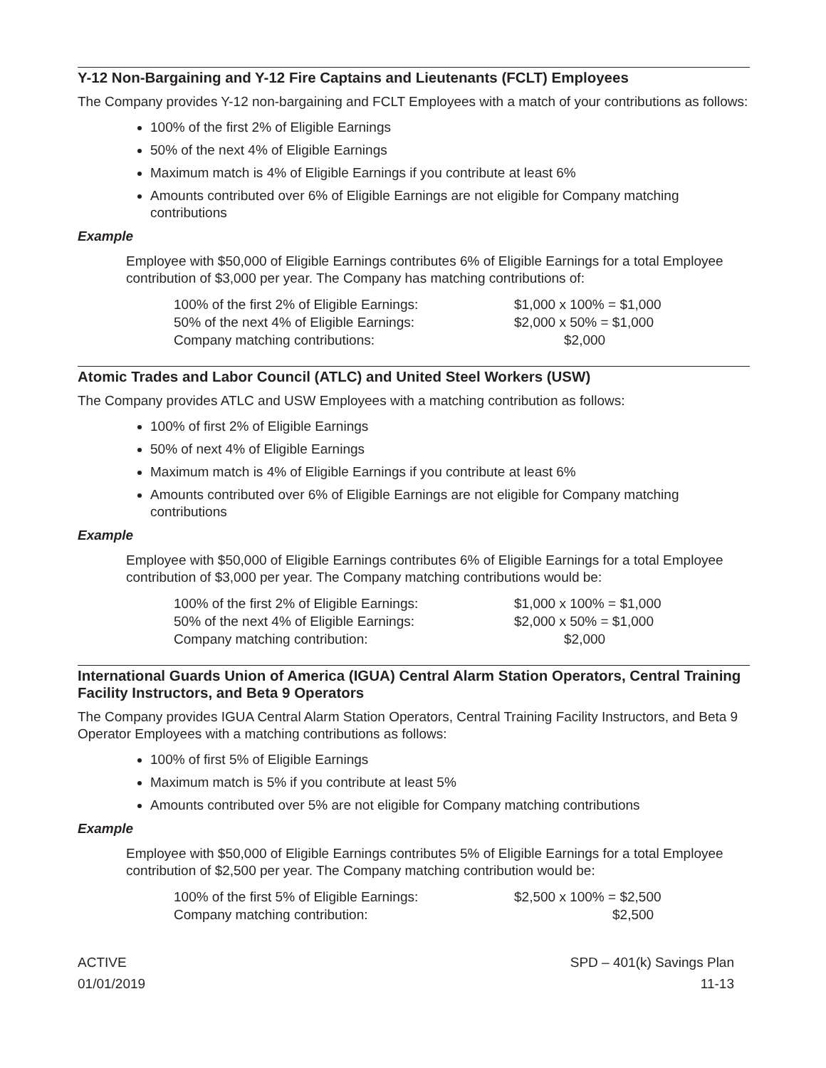Y-12 Non-Bargaining and Y-12 Fire Captains and Lieutenants (FCLT) Employees
The Company provides Y-12 non-bargaining and FCLT Employees with a match of your contributions as follows:
100% of the first 2% of Eligible Earnings
50% of the next 4% of Eligible Earnings
Maximum match is 4% of Eligible Earnings if you contribute at least 6%
Amounts contributed over 6% of Eligible Earnings are not eligible for Company matching contributions
Example
Employee with $50,000 of Eligible Earnings contributes 6% of Eligible Earnings for a total Employee contribution of $3,000 per year. The Company has matching contributions of:
| 100% of the first 2% of Eligible Earnings: | $1,000 x 100% = $1,000 |
| 50% of the next 4% of Eligible Earnings: | $2,000 x 50% = $1,000 |
| Company matching contributions: | $2,000 |
Atomic Trades and Labor Council (ATLC) and United Steel Workers (USW)
The Company provides ATLC and USW Employees with a matching contribution as follows:
100% of first 2% of Eligible Earnings
50% of next 4% of Eligible Earnings
Maximum match is 4% of Eligible Earnings if you contribute at least 6%
Amounts contributed over 6% of Eligible Earnings are not eligible for Company matching contributions
Example
Employee with $50,000 of Eligible Earnings contributes 6% of Eligible Earnings for a total Employee contribution of $3,000 per year. The Company matching contributions would be:
| 100% of the first 2% of Eligible Earnings: | $1,000 x 100% = $1,000 |
| 50% of the next 4% of Eligible Earnings: | $2,000 x 50% = $1,000 |
| Company matching contribution: | $2,000 |
International Guards Union of America (IGUA) Central Alarm Station Operators, Central Training Facility Instructors, and Beta 9 Operators
The Company provides IGUA Central Alarm Station Operators, Central Training Facility Instructors, and Beta 9 Operator Employees with a matching contributions as follows:
100% of first 5% of Eligible Earnings
Maximum match is 5% if you contribute at least 5%
Amounts contributed over 5% are not eligible for Company matching contributions
Example
Employee with $50,000 of Eligible Earnings contributes 5% of Eligible Earnings for a total Employee contribution of $2,500 per year. The Company matching contribution would be:
| 100% of the first 5% of Eligible Earnings: | $2,500 x 100% = $2,500 |
| Company matching contribution: | $2,500 |
ACTIVE
01/01/2019
SPD – 401(k) Savings Plan
11-13